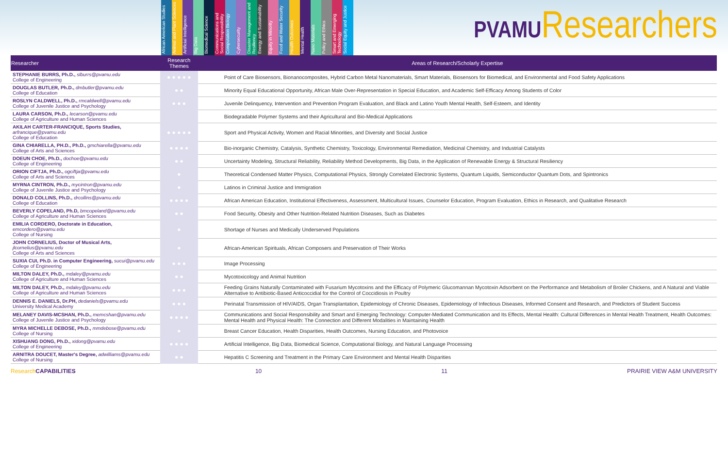African American Studies
Animal and Plant Sciences
Artificial Intelligence
Big Data
Biomedical Science
Communications and Social Responsibility
Computation Biology
Cybersecurity
Disaster Management and Resiliency
Energy and Sustainability
Equity in Minority
Food and Water Security
Health Outcomes
Mental Health
Nano Materials
Policy and Ethics
Smart and Emerging Technology
Social Equity and Justice
PVAMUResearchers
| Researcher | Research Themes | Areas of Research/Scholarly Expertise |
| --- | --- | --- |
| STEPHANIE BURRS, Ph.D., slburrs@pvamu.edu College of Engineering | ● ● ● ● ● | Point of Care Biosensors, Bionanocomposites, Hybrid Carbon Metal Nanomaterials, Smart Materials, Biosensors for Biomedical, and Environmental and Food Safety Applications |
| DOUGLAS BUTLER, Ph.D., dmbutler@pvamu.edu College of Education | ● ● | Minority Equal Educational Opportunity, African Male Over-Representation in Special Education, and Academic Self-Efficacy Among Students of Color |
| ROSLYN CALDWELL, Ph.D., rmcaldwell@pvamu.edu College of Juvenile Justice and Psychology | ● ● ● | Juvenile Delinquency, Intervention and Prevention Program Evaluation, and Black and Latino Youth Mental Health, Self-Esteem, and Identity |
| LAURA CARSON, Ph.D., lecarson@pvamu.edu College of Agriculture and Human Sciences | | Biodegradable Polymer Systems and their Agricultural and Bio-Medical Applications |
| AKILAH CARTER-FRANCIQUE, Sports Studies, arfrancique@pvamu.edu College of Education | ● ● ● ● ● | Sport and Physical Activity, Women and Racial Minorities, and Diversity and Social Justice |
| GINA CHIARELLA, PH.D., Ph.D., gmchiarella@pvamu.edu College of Arts and Sciences | ● ● ● ● | Bio-inorganic Chemistry, Catalysis, Synthetic Chemistry, Toxicology, Environmental Remediation, Medicinal Chemistry, and Industrial Catalysts |
| DOEUN CHOE, Ph.D., dochoe@pvamu.edu College of Engineering | ● ● | Uncertainty Modeling, Structural Reliability, Reliability Method Developments, Big Data, in the Application of Renewable Energy & Structural Resiliency |
| ORION CIFTJA, Ph.D., ogciftja@pvamu.edu College of Arts and Sciences | ● | Theoretical Condensed Matter Physics, Computational Physics, Strongly Correlated Electronic Systems, Quantum Liquids, Semiconductor Quantum Dots, and Spintronics |
| MYRNA CINTRON, Ph.D., mycintron@pvamu.edu College of Juvenile Justice and Psychology | ● | Latinos in Criminal Justice and Immigration |
| DONALD COLLINS, Ph.D., drcollins@pvamu.edu College of Education | ● ● ● ● | African American Education, Institutional Effectiveness, Assessment, Multicultural Issues, Counselor Education, Program Evaluation, Ethics in Research, and Qualitative Research |
| BEVERLY COPELAND, Ph.D, bmcopeland@pvamu.edu College of Agriculture and Human Sciences | ● ● | Food Security, Obesity and Other Nutrition-Related Nutrition Diseases, Such as Diabetes |
| EMILIA CORDERO, Doctorate in Education, emcordero@pvamu.edu College of Nursing | ● | Shortage of Nurses and Medically Underserved Populations |
| JOHN CORNELIUS, Doctor of Musical Arts, jlcornelius@pvamu.edu College of Arts and Sciences | ● | African-American Spirituals, African Composers and Preservation of Their Works |
| SUXIA CUI, Ph.D. in Computer Engineering, sucui@pvamu.edu College of Engineering | ● ● ● | Image Processing |
| MILTON DALEY, Ph.D., mdaley@pvamu.edu College of Agriculture and Human Sciences | ● ● | Mycotoxicology and Animal Nutrition |
| MILTON DALEY, Ph.D., mdaley@pvamu.edu College of Agriculture and Human Sciences | ● ● ● | Feeding Grains Naturally Contaminated with Fusarium Mycotoxins and the Efficacy of Polymeric Glucomannan Mycotoxin Adsorbent on the Performance and Metabolism of Broiler Chickens, and A Natural and Viable Alternative to Antibiotic-Based Anticoccidial for the Control of Coccidiosis in Poultry |
| DENNIS E. DANIELS, Dr.PH, dedaniels@pvamu.edu University Medical Academy | ● ● ● | Perinatal Transmission of HIV/AIDS, Organ Transplantation, Epidemiology of Chronic Diseases, Epidemiology of Infectious Diseases, Informed Consent and Research, and Predictors of Student Success |
| MELANEY DAVIS-MCSHAN, Ph.D., memcshan@pvamu.edu College of Juvenile Justice and Psychology | ● ● ● ● | Communications and Social Responsibility and Smart and Emerging Technology: Computer-Mediated Communication and Its Effects, Mental Health: Cultural Differences in Mental Health Treatment, Health Outcomes: Mental Health and Physical Health: The Connection and Different Modalities in Maintaining Health |
| MYRA MICHELLE DEBOSE, Ph.D., mmdebose@pvamu.edu College of Nursing | ● | Breast Cancer Education, Health Disparities, Health Outcomes, Nursing Education, and Photovoice |
| XISHUANG DONG, Ph.D., xidong@pvamu.edu College of Engineering | ● ● ● ● | Artificial Intelligence, Big Data, Biomedical Science, Computational Biology, and Natural Language Processing |
| ARNITRA DOUCET, Master's Degree, adwilliams@pvamu.edu College of Nursing | ● ● | Hepatitis C Screening and Treatment in the Primary Care Environment and Mental Health Disparities |
ResearchCAPABILITIES 10 11 PRAIRIE VIEW A&M UNIVERSITY